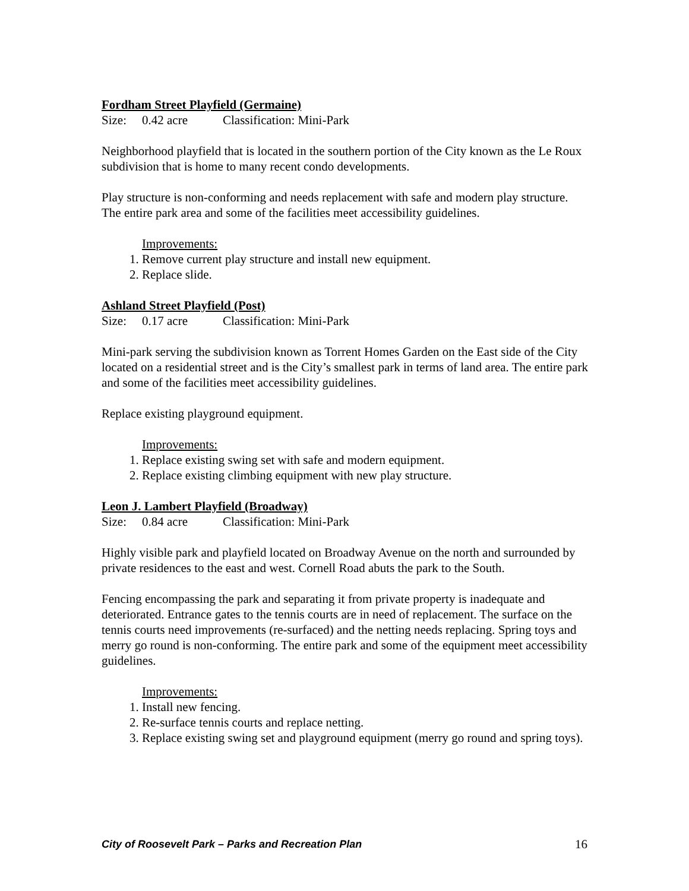Fordham Street Playfield (Germaine)
Size: 0.42 acre Classification: Mini-Park
Neighborhood playfield that is located in the southern portion of the City known as the Le Roux subdivision that is home to many recent condo developments.
Play structure is non-conforming and needs replacement with safe and modern play structure. The entire park area and some of the facilities meet accessibility guidelines.
Improvements:
1. Remove current play structure and install new equipment.
2. Replace slide.
Ashland Street Playfield (Post)
Size: 0.17 acre Classification: Mini-Park
Mini-park serving the subdivision known as Torrent Homes Garden on the East side of the City located on a residential street and is the City’s smallest park in terms of land area. The entire park and some of the facilities meet accessibility guidelines.
Replace existing playground equipment.
Improvements:
1. Replace existing swing set with safe and modern equipment.
2. Replace existing climbing equipment with new play structure.
Leon J. Lambert Playfield (Broadway)
Size: 0.84 acre Classification: Mini-Park
Highly visible park and playfield located on Broadway Avenue on the north and surrounded by private residences to the east and west. Cornell Road abuts the park to the South.
Fencing encompassing the park and separating it from private property is inadequate and deteriorated. Entrance gates to the tennis courts are in need of replacement. The surface on the tennis courts need improvements (re-surfaced) and the netting needs replacing. Spring toys and merry go round is non-conforming. The entire park and some of the equipment meet accessibility guidelines.
Improvements:
1. Install new fencing.
2. Re-surface tennis courts and replace netting.
3. Replace existing swing set and playground equipment (merry go round and spring toys).
City of Roosevelt Park – Parks and Recreation Plan 16